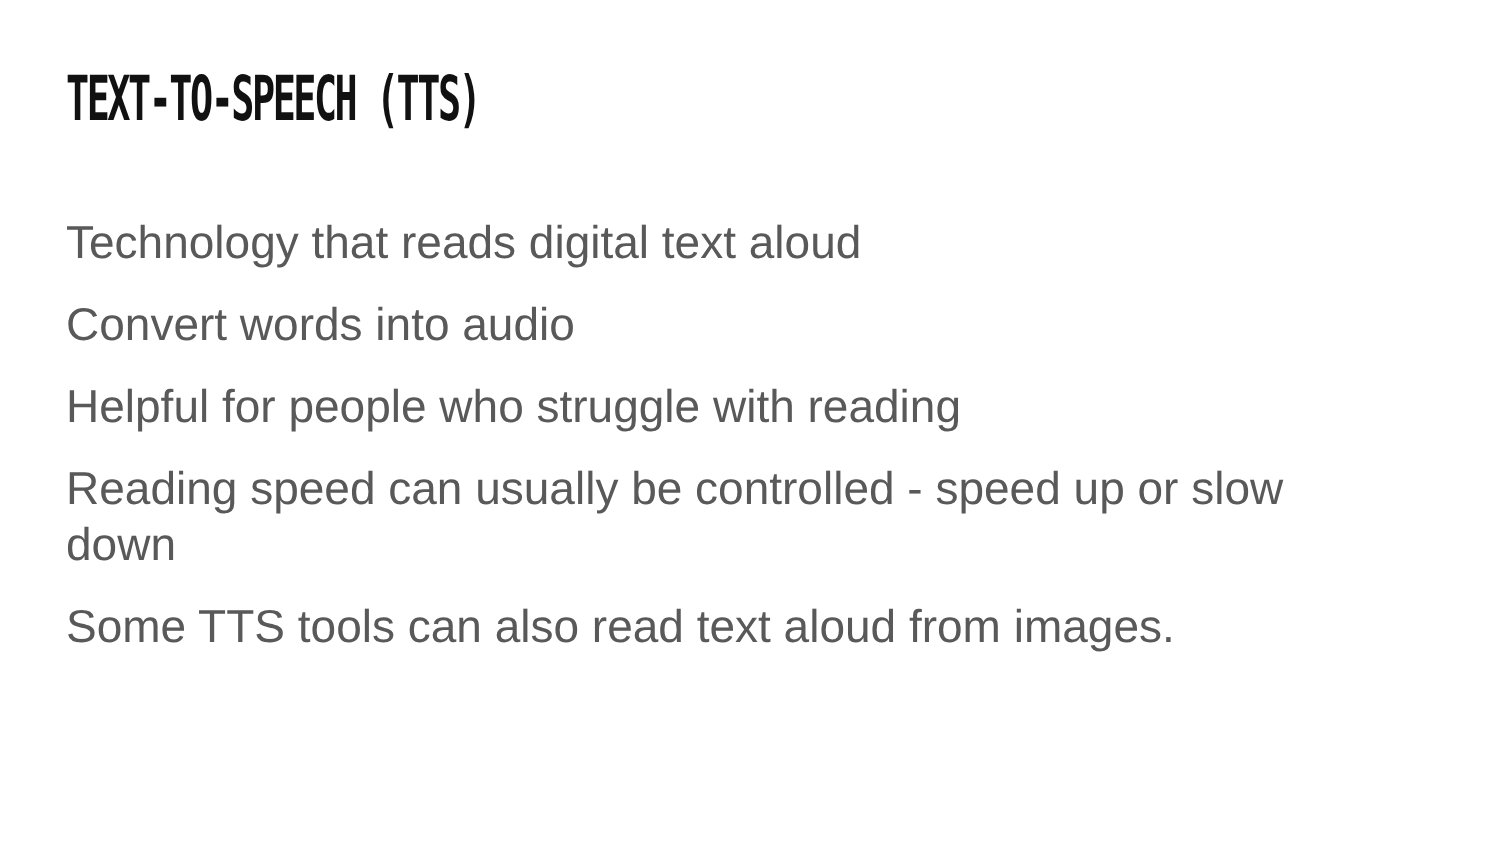TEXT-TO-SPEECH (TTS)
Technology that reads digital text aloud
Convert words into audio
Helpful for people who struggle with reading
Reading speed can usually be controlled - speed up or slow down
Some TTS tools can also read text aloud from images.